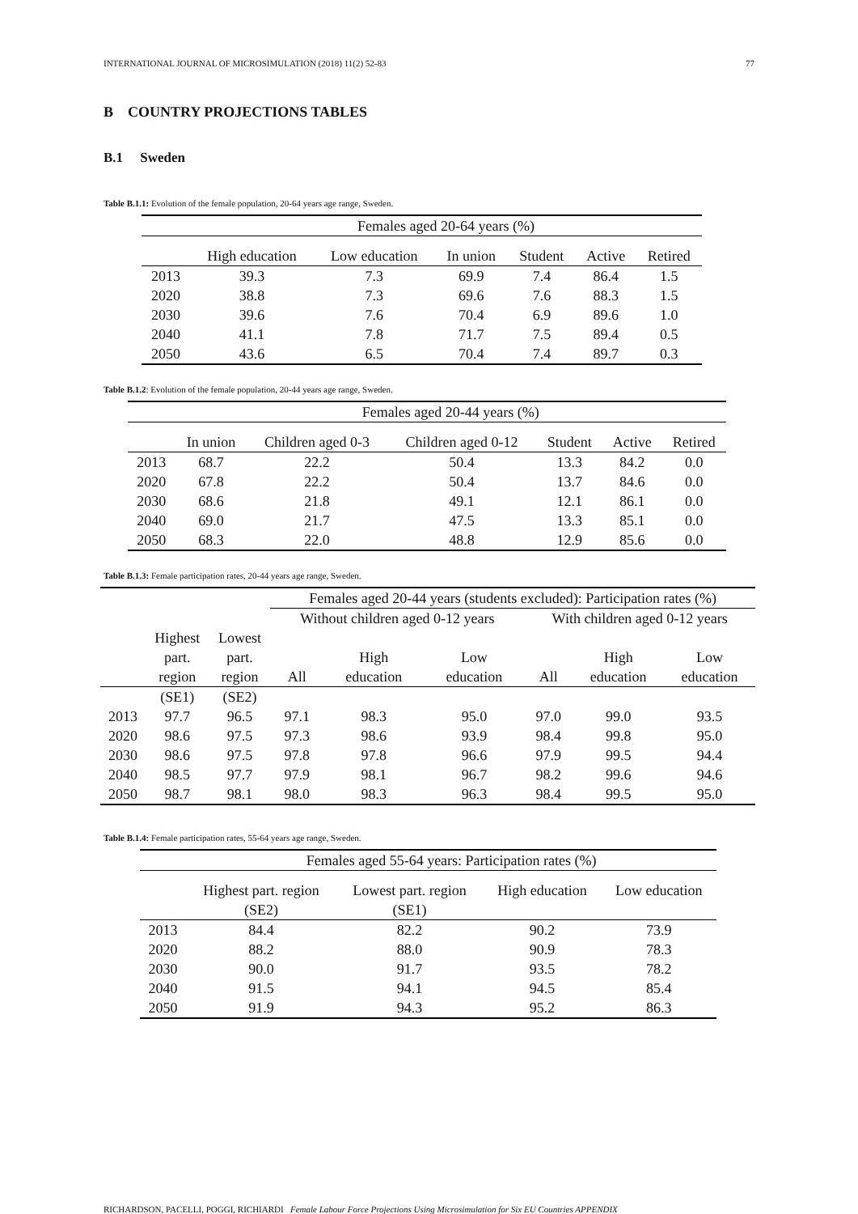INTERNATIONAL JOURNAL OF MICROSIMULATION (2018) 11(2) 52-83 77
B COUNTRY PROJECTIONS TABLES
B.1 Sweden
Table B.1.1: Evolution of the female population, 20-64 years age range, Sweden.
| | Females aged 20-64 years (%) | | | | | |
| | High education | Low education | In union | Student | Active | Retired |
| 2013 | 39.3 | 7.3 | 69.9 | 7.4 | 86.4 | 1.5 |
| 2020 | 38.8 | 7.3 | 69.6 | 7.6 | 88.3 | 1.5 |
| 2030 | 39.6 | 7.6 | 70.4 | 6.9 | 89.6 | 1.0 |
| 2040 | 41.1 | 7.8 | 71.7 | 7.5 | 89.4 | 0.5 |
| 2050 | 43.6 | 6.5 | 70.4 | 7.4 | 89.7 | 0.3 |
Table B.1.2: Evolution of the female population, 20-44 years age range, Sweden.
| | Females aged 20-44 years (%) | | | | | |
| | In union | Children aged 0-3 | Children aged 0-12 | Student | Active | Retired |
| 2013 | 68.7 | 22.2 | 50.4 | 13.3 | 84.2 | 0.0 |
| 2020 | 67.8 | 22.2 | 50.4 | 13.7 | 84.6 | 0.0 |
| 2030 | 68.6 | 21.8 | 49.1 | 12.1 | 86.1 | 0.0 |
| 2040 | 69.0 | 21.7 | 47.5 | 13.3 | 85.1 | 0.0 |
| 2050 | 68.3 | 22.0 | 48.8 | 12.9 | 85.6 | 0.0 |
Table B.1.3: Female participation rates, 20-44 years age range, Sweden.
| | | | Females aged 20-44 years (students excluded): Participation rates (%) | | | | | |
| | | | Without children aged 0-12 years | | | With children aged 0-12 years | | |
| | Highest | Lowest | | | | | | |
| | part. | part. | | High | Low | | High | Low |
| | region | region | All | education | education | All | education | education |
| | (SE1) | (SE2) | | | | | | |
| 2013 | 97.7 | 96.5 | 97.1 | 98.3 | 95.0 | 97.0 | 99.0 | 93.5 |
| 2020 | 98.6 | 97.5 | 97.3 | 98.6 | 93.9 | 98.4 | 99.8 | 95.0 |
| 2030 | 98.6 | 97.5 | 97.8 | 97.8 | 96.6 | 97.9 | 99.5 | 94.4 |
| 2040 | 98.5 | 97.7 | 97.9 | 98.1 | 96.7 | 98.2 | 99.6 | 94.6 |
| 2050 | 98.7 | 98.1 | 98.0 | 98.3 | 96.3 | 98.4 | 99.5 | 95.0 |
Table B.1.4: Female participation rates, 55-64 years age range, Sweden.
| | Females aged 55-64 years: Participation rates (%) | | | |
| | Highest part. region | Lowest part. region | High education | Low education |
| | (SE2) | (SE1) | | |
| 2013 | 84.4 | 82.2 | 90.2 | 73.9 |
| 2020 | 88.2 | 88.0 | 90.9 | 78.3 |
| 2030 | 90.0 | 91.7 | 93.5 | 78.2 |
| 2040 | 91.5 | 94.1 | 94.5 | 85.4 |
| 2050 | 91.9 | 94.3 | 95.2 | 86.3 |
RICHARDSON, PACELLI, POGGI, RICHIARDI Female Labour Force Projections Using Microsimulation for Six EU Countries APPENDIX